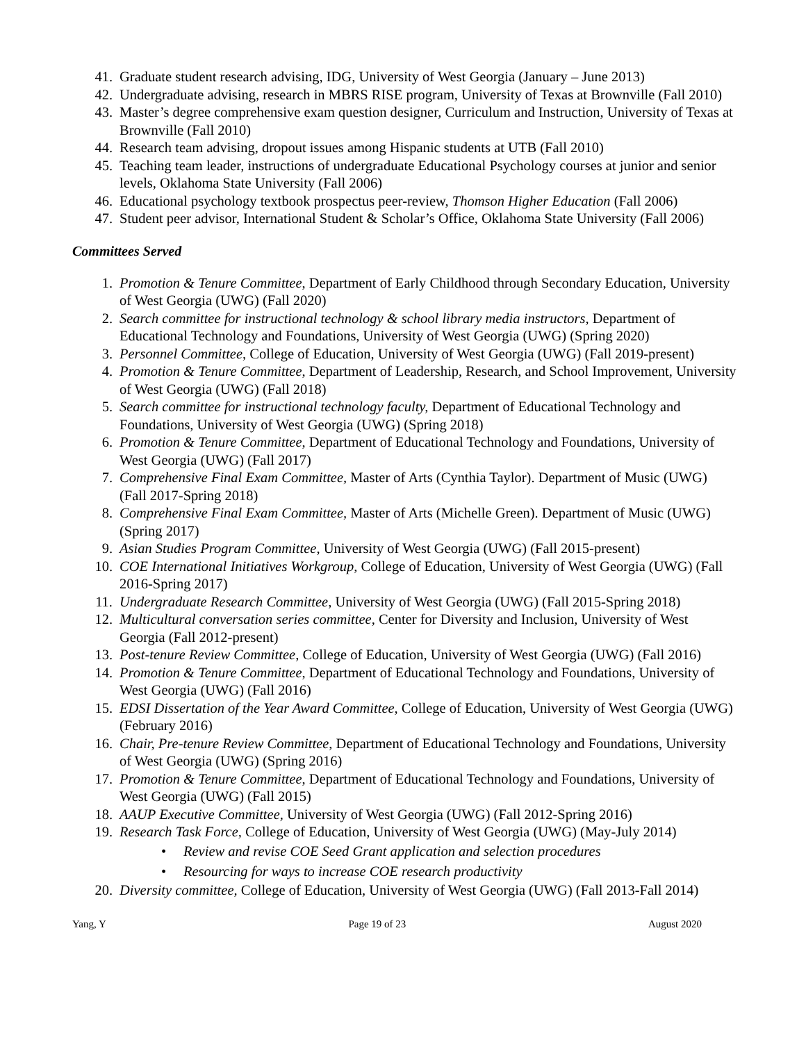41. Graduate student research advising, IDG, University of West Georgia (January – June 2013)
42. Undergraduate advising, research in MBRS RISE program, University of Texas at Brownville (Fall 2010)
43. Master’s degree comprehensive exam question designer, Curriculum and Instruction, University of Texas at Brownville (Fall 2010)
44. Research team advising, dropout issues among Hispanic students at UTB (Fall 2010)
45. Teaching team leader, instructions of undergraduate Educational Psychology courses at junior and senior levels, Oklahoma State University (Fall 2006)
46. Educational psychology textbook prospectus peer-review, Thomson Higher Education (Fall 2006)
47. Student peer advisor, International Student & Scholar’s Office, Oklahoma State University (Fall 2006)
Committees Served
1. Promotion & Tenure Committee, Department of Early Childhood through Secondary Education, University of West Georgia (UWG) (Fall 2020)
2. Search committee for instructional technology & school library media instructors, Department of Educational Technology and Foundations, University of West Georgia (UWG) (Spring 2020)
3. Personnel Committee, College of Education, University of West Georgia (UWG) (Fall 2019-present)
4. Promotion & Tenure Committee, Department of Leadership, Research, and School Improvement, University of West Georgia (UWG) (Fall 2018)
5. Search committee for instructional technology faculty, Department of Educational Technology and Foundations, University of West Georgia (UWG) (Spring 2018)
6. Promotion & Tenure Committee, Department of Educational Technology and Foundations, University of West Georgia (UWG) (Fall 2017)
7. Comprehensive Final Exam Committee, Master of Arts (Cynthia Taylor). Department of Music (UWG) (Fall 2017-Spring 2018)
8. Comprehensive Final Exam Committee, Master of Arts (Michelle Green). Department of Music (UWG) (Spring 2017)
9. Asian Studies Program Committee, University of West Georgia (UWG) (Fall 2015-present)
10. COE International Initiatives Workgroup, College of Education, University of West Georgia (UWG) (Fall 2016-Spring 2017)
11. Undergraduate Research Committee, University of West Georgia (UWG) (Fall 2015-Spring 2018)
12. Multicultural conversation series committee, Center for Diversity and Inclusion, University of West Georgia (Fall 2012-present)
13. Post-tenure Review Committee, College of Education, University of West Georgia (UWG) (Fall 2016)
14. Promotion & Tenure Committee, Department of Educational Technology and Foundations, University of West Georgia (UWG) (Fall 2016)
15. EDSI Dissertation of the Year Award Committee, College of Education, University of West Georgia (UWG) (February 2016)
16. Chair, Pre-tenure Review Committee, Department of Educational Technology and Foundations, University of West Georgia (UWG) (Spring 2016)
17. Promotion & Tenure Committee, Department of Educational Technology and Foundations, University of West Georgia (UWG) (Fall 2015)
18. AAUP Executive Committee, University of West Georgia (UWG) (Fall 2012-Spring 2016)
19. Research Task Force, College of Education, University of West Georgia (UWG) (May-July 2014)
• Review and revise COE Seed Grant application and selection procedures
• Resourcing for ways to increase COE research productivity
20. Diversity committee, College of Education, University of West Georgia (UWG) (Fall 2013-Fall 2014)
Yang, Y Page 19 of 23 August 2020